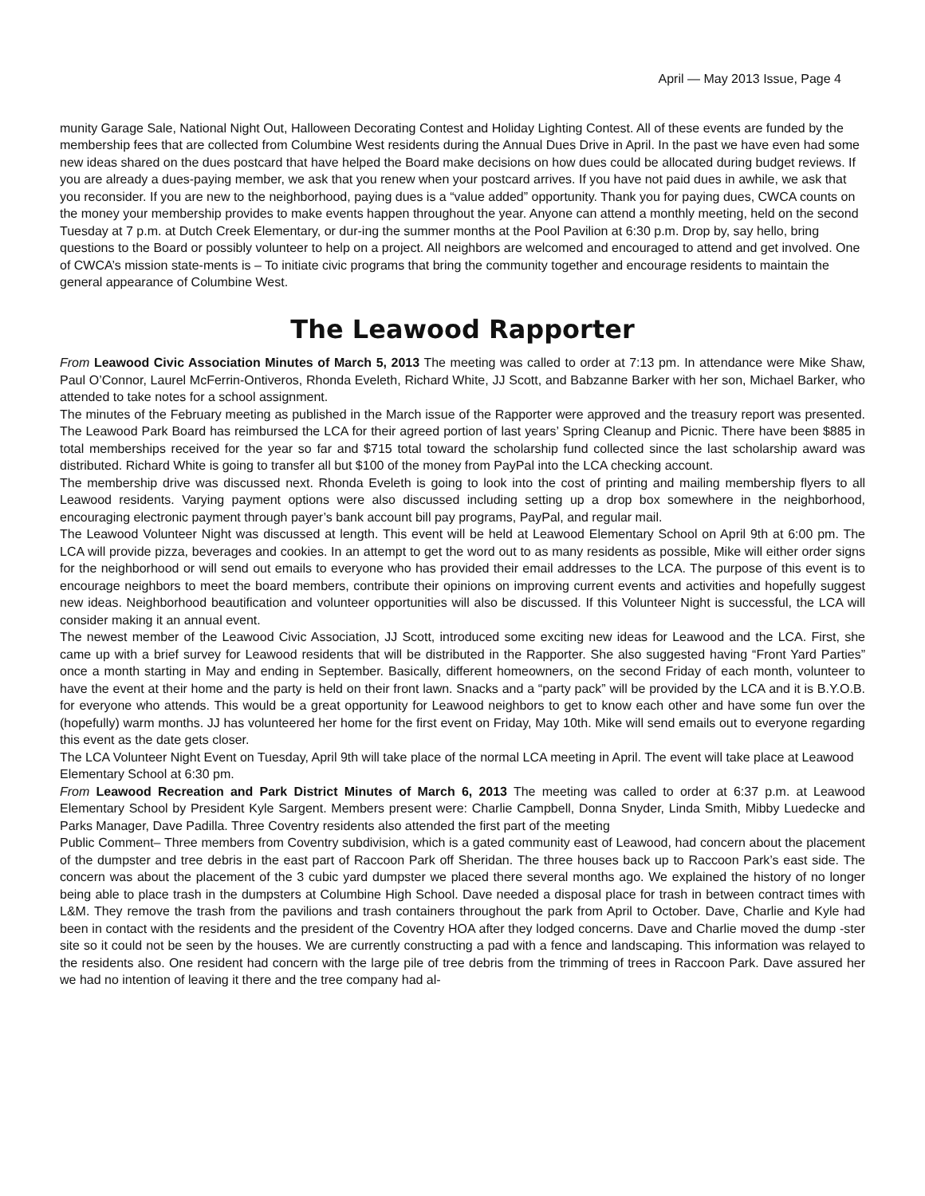April — May 2013 Issue, Page 4
munity Garage Sale, National Night Out, Halloween Decorating Contest and Holiday Lighting Contest. All of these events are funded by the membership fees that are collected from Columbine West residents during the Annual Dues Drive in April. In the past we have even had some new ideas shared on the dues postcard that have helped the Board make decisions on how dues could be allocated during budget reviews. If you are already a dues-paying member, we ask that you renew when your postcard arrives. If you have not paid dues in awhile, we ask that you reconsider. If you are new to the neighborhood, paying dues is a “value added” opportunity. Thank you for paying dues, CWCA counts on the money your membership provides to make events happen throughout the year. Anyone can attend a monthly meeting, held on the second Tuesday at 7 p.m. at Dutch Creek Elementary, or dur-ing the summer months at the Pool Pavilion at 6:30 p.m. Drop by, say hello, bring questions to the Board or possibly volunteer to help on a project. All neighbors are welcomed and encouraged to attend and get involved. One of CWCA’s mission state-ments is – To initiate civic programs that bring the community together and encourage residents to maintain the general appearance of Columbine West.
The Leawood Rapporter
From Leawood Civic Association Minutes of March 5, 2013 The meeting was called to order at 7:13 pm. In attendance were Mike Shaw, Paul O’Connor, Laurel McFerrin-Ontiveros, Rhonda Eveleth, Richard White, JJ Scott, and Babzanne Barker with her son, Michael Barker, who attended to take notes for a school assignment.
The minutes of the February meeting as published in the March issue of the Rapporter were approved and the treasury report was presented. The Leawood Park Board has reimbursed the LCA for their agreed portion of last years’ Spring Cleanup and Picnic. There have been $885 in total memberships received for the year so far and $715 total toward the scholarship fund collected since the last scholarship award was distributed. Richard White is going to transfer all but $100 of the money from PayPal into the LCA checking account.
The membership drive was discussed next. Rhonda Eveleth is going to look into the cost of printing and mailing membership flyers to all Leawood residents. Varying payment options were also discussed including setting up a drop box somewhere in the neighborhood, encouraging electronic payment through payer’s bank account bill pay programs, PayPal, and regular mail.
The Leawood Volunteer Night was discussed at length. This event will be held at Leawood Elementary School on April 9th at 6:00 pm. The LCA will provide pizza, beverages and cookies. In an attempt to get the word out to as many residents as possible, Mike will either order signs for the neighborhood or will send out emails to everyone who has provided their email addresses to the LCA. The purpose of this event is to encourage neighbors to meet the board members, contribute their opinions on improving current events and activities and hopefully suggest new ideas. Neighborhood beautification and volunteer opportunities will also be discussed. If this Volunteer Night is successful, the LCA will consider making it an annual event.
The newest member of the Leawood Civic Association, JJ Scott, introduced some exciting new ideas for Leawood and the LCA. First, she came up with a brief survey for Leawood residents that will be distributed in the Rapporter. She also suggested having “Front Yard Parties” once a month starting in May and ending in September. Basically, different homeowners, on the second Friday of each month, volunteer to have the event at their home and the party is held on their front lawn. Snacks and a “party pack” will be provided by the LCA and it is B.Y.O.B. for everyone who attends. This would be a great opportunity for Leawood neighbors to get to know each other and have some fun over the (hopefully) warm months. JJ has volunteered her home for the first event on Friday, May 10th. Mike will send emails out to everyone regarding this event as the date gets closer.
The LCA Volunteer Night Event on Tuesday, April 9th will take place of the normal LCA meeting in April. The event will take place at Leawood Elementary School at 6:30 pm.
From Leawood Recreation and Park District Minutes of March 6, 2013 The meeting was called to order at 6:37 p.m. at Leawood Elementary School by President Kyle Sargent. Members present were: Charlie Campbell, Donna Snyder, Linda Smith, Mibby Luedecke and Parks Manager, Dave Padilla. Three Coventry residents also attended the first part of the meeting
Public Comment– Three members from Coventry subdivision, which is a gated community east of Leawood, had concern about the placement of the dumpster and tree debris in the east part of Raccoon Park off Sheridan. The three houses back up to Raccoon Park’s east side. The concern was about the placement of the 3 cubic yard dumpster we placed there several months ago. We explained the history of no longer being able to place trash in the dumpsters at Columbine High School. Dave needed a disposal place for trash in between contract times with L&M. They remove the trash from the pavilions and trash containers throughout the park from April to October. Dave, Charlie and Kyle had been in contact with the residents and the president of the Coventry HOA after they lodged concerns. Dave and Charlie moved the dump -ster site so it could not be seen by the houses. We are currently constructing a pad with a fence and landscaping. This information was relayed to the residents also. One resident had concern with the large pile of tree debris from the trimming of trees in Raccoon Park. Dave assured her we had no intention of leaving it there and the tree company had al-